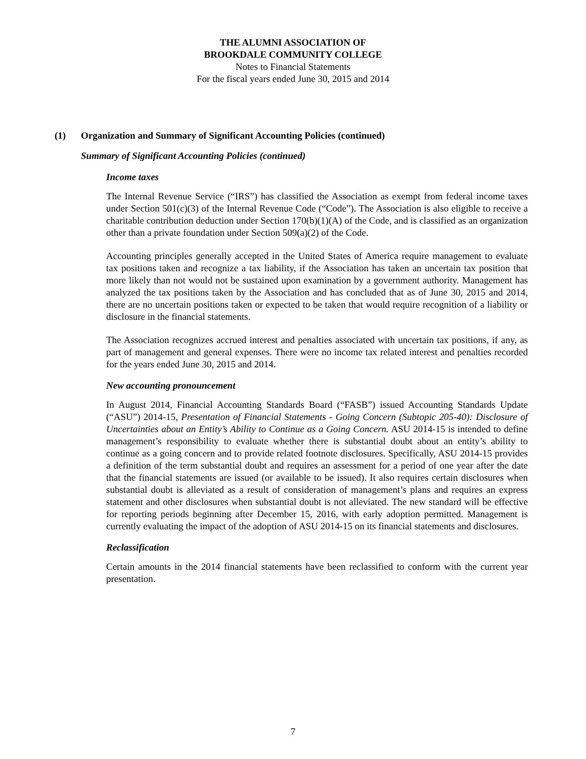THE ALUMNI ASSOCIATION OF
BROOKDALE COMMUNITY COLLEGE
Notes to Financial Statements
For the fiscal years ended June 30, 2015 and 2014
(1) Organization and Summary of Significant Accounting Policies (continued)
Summary of Significant Accounting Policies (continued)
Income taxes
The Internal Revenue Service (“IRS”) has classified the Association as exempt from federal income taxes under Section 501(c)(3) of the Internal Revenue Code (“Code”). The Association is also eligible to receive a charitable contribution deduction under Section 170(b)(1)(A) of the Code, and is classified as an organization other than a private foundation under Section 509(a)(2) of the Code.
Accounting principles generally accepted in the United States of America require management to evaluate tax positions taken and recognize a tax liability, if the Association has taken an uncertain tax position that more likely than not would not be sustained upon examination by a government authority. Management has analyzed the tax positions taken by the Association and has concluded that as of June 30, 2015 and 2014, there are no uncertain positions taken or expected to be taken that would require recognition of a liability or disclosure in the financial statements.
The Association recognizes accrued interest and penalties associated with uncertain tax positions, if any, as part of management and general expenses. There were no income tax related interest and penalties recorded for the years ended June 30, 2015 and 2014.
New accounting pronouncement
In August 2014, Financial Accounting Standards Board (“FASB”) issued Accounting Standards Update (“ASU”) 2014-15, Presentation of Financial Statements - Going Concern (Subtopic 205-40): Disclosure of Uncertainties about an Entity’s Ability to Continue as a Going Concern. ASU 2014-15 is intended to define management’s responsibility to evaluate whether there is substantial doubt about an entity’s ability to continue as a going concern and to provide related footnote disclosures. Specifically, ASU 2014-15 provides a definition of the term substantial doubt and requires an assessment for a period of one year after the date that the financial statements are issued (or available to be issued). It also requires certain disclosures when substantial doubt is alleviated as a result of consideration of management’s plans and requires an express statement and other disclosures when substantial doubt is not alleviated. The new standard will be effective for reporting periods beginning after December 15, 2016, with early adoption permitted. Management is currently evaluating the impact of the adoption of ASU 2014-15 on its financial statements and disclosures.
Reclassification
Certain amounts in the 2014 financial statements have been reclassified to conform with the current year presentation.
7